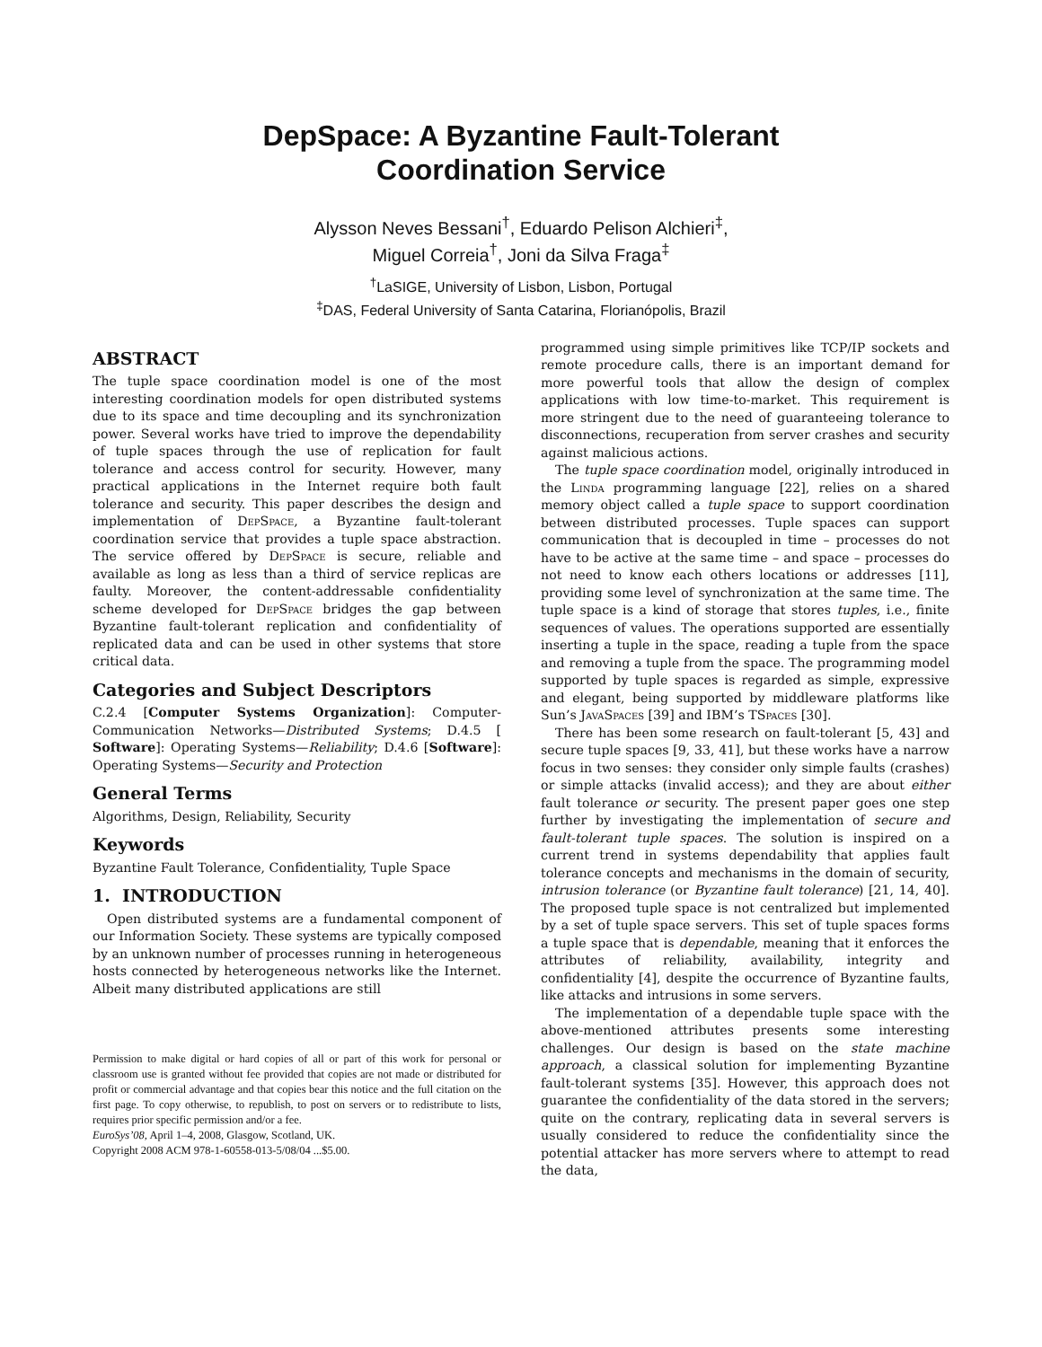DepSpace: A Byzantine Fault-Tolerant
Coordination Service
Alysson Neves Bessani<sup>†</sup>, Eduardo Pelison Alchieri<sup>‡</sup>,
Miguel Correia<sup>†</sup>, Joni da Silva Fraga<sup>‡</sup>
<sup>†</sup> LaSIGE, University of Lisbon, Lisbon, Portugal
<sup>‡</sup> DAS, Federal University of Santa Catarina, Florianópolis, Brazil
ABSTRACT
The tuple space coordination model is one of the most interesting coordination models for open distributed systems due to its space and time decoupling and its synchronization power. Several works have tried to improve the dependability of tuple spaces through the use of replication for fault tolerance and access control for security. However, many practical applications in the Internet require both fault tolerance and security. This paper describes the design and implementation of DepSpace, a Byzantine fault-tolerant coordination service that provides a tuple space abstraction. The service offered by DepSpace is secure, reliable and available as long as less than a third of service replicas are faulty. Moreover, the content-addressable confidentiality scheme developed for DepSpace bridges the gap between Byzantine fault-tolerant replication and confidentiality of replicated data and can be used in other systems that store critical data.
Categories and Subject Descriptors
C.2.4 [Computer Systems Organization]: Computer-Communication Networks—Distributed Systems; D.4.5 [ Software]: Operating Systems—Reliability; D.4.6 [Software]: Operating Systems—Security and Protection
General Terms
Algorithms, Design, Reliability, Security
Keywords
Byzantine Fault Tolerance, Confidentiality, Tuple Space
1. INTRODUCTION
Open distributed systems are a fundamental component of our Information Society. These systems are typically composed by an unknown number of processes running in heterogeneous hosts connected by heterogeneous networks like the Internet. Albeit many distributed applications are still
Permission to make digital or hard copies of all or part of this work for personal or classroom use is granted without fee provided that copies are not made or distributed for profit or commercial advantage and that copies bear this notice and the full citation on the first page. To copy otherwise, to republish, to post on servers or to redistribute to lists, requires prior specific permission and/or a fee.
EuroSys’08, April 1–4, 2008, Glasgow, Scotland, UK.
Copyright 2008 ACM 978-1-60558-013-5/08/04 ...$5.00.
programmed using simple primitives like TCP/IP sockets and remote procedure calls, there is an important demand for more powerful tools that allow the design of complex applications with low time-to-market. This requirement is more stringent due to the need of guaranteeing tolerance to disconnections, recuperation from server crashes and security against malicious actions.
The tuple space coordination model, originally introduced in the Linda programming language [22], relies on a shared memory object called a tuple space to support coordination between distributed processes. Tuple spaces can support communication that is decoupled in time – processes do not have to be active at the same time – and space – processes do not need to know each others locations or addresses [11], providing some level of synchronization at the same time. The tuple space is a kind of storage that stores tuples, i.e., finite sequences of values. The operations supported are essentially inserting a tuple in the space, reading a tuple from the space and removing a tuple from the space. The programming model supported by tuple spaces is regarded as simple, expressive and elegant, being supported by middleware platforms like Sun’s JavaSpaces [39] and IBM’s TSpaces [30].
There has been some research on fault-tolerant [5, 43] and secure tuple spaces [9, 33, 41], but these works have a narrow focus in two senses: they consider only simple faults (crashes) or simple attacks (invalid access); and they are about either fault tolerance or security. The present paper goes one step further by investigating the implementation of secure and fault-tolerant tuple spaces. The solution is inspired on a current trend in systems dependability that applies fault tolerance concepts and mechanisms in the domain of security, intrusion tolerance (or Byzantine fault tolerance) [21, 14, 40]. The proposed tuple space is not centralized but implemented by a set of tuple space servers. This set of tuple spaces forms a tuple space that is dependable, meaning that it enforces the attributes of reliability, availability, integrity and confidentiality [4], despite the occurrence of Byzantine faults, like attacks and intrusions in some servers.
The implementation of a dependable tuple space with the above-mentioned attributes presents some interesting challenges. Our design is based on the state machine approach, a classical solution for implementing Byzantine fault-tolerant systems [35]. However, this approach does not guarantee the confidentiality of the data stored in the servers; quite on the contrary, replicating data in several servers is usually considered to reduce the confidentiality since the potential attacker has more servers where to attempt to read the data,